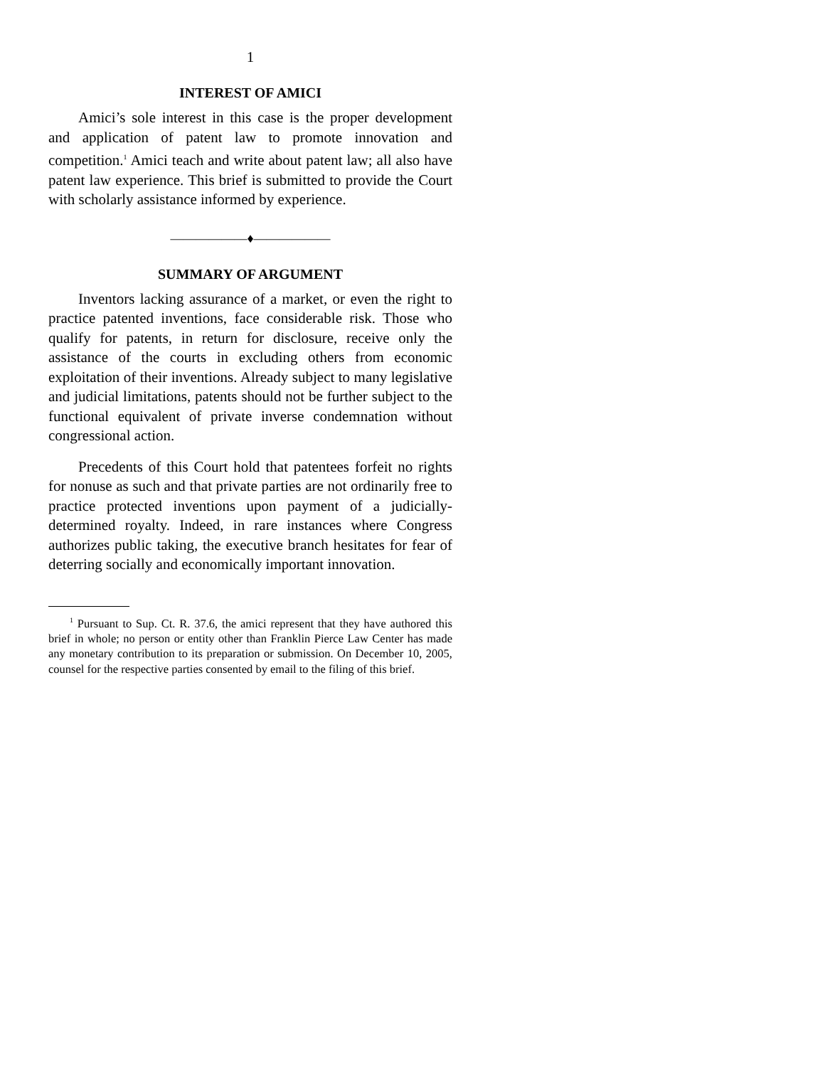1
INTEREST OF AMICI
Amici’s sole interest in this case is the proper development and application of patent law to promote innovation and competition.<sup>1</sup> Amici teach and write about patent law; all also have patent law experience. This brief is submitted to provide the Court with scholarly assistance informed by experience.
——————♦——————
SUMMARY OF ARGUMENT
Inventors lacking assurance of a market, or even the right to practice patented inventions, face considerable risk. Those who qualify for patents, in return for disclosure, receive only the assistance of the courts in excluding others from economic exploitation of their inventions. Already subject to many legislative and judicial limitations, patents should not be further subject to the functional equivalent of private inverse condemnation without congressional action.
Precedents of this Court hold that patentees forfeit no rights for nonuse as such and that private parties are not ordinarily free to practice protected inventions upon payment of a judicially-determined royalty. Indeed, in rare instances where Congress authorizes public taking, the executive branch hesitates for fear of deterring socially and economically important innovation.
<sup>1</sup> Pursuant to Sup. Ct. R. 37.6, the amici represent that they have authored this brief in whole; no person or entity other than Franklin Pierce Law Center has made any monetary contribution to its preparation or submission. On December 10, 2005, counsel for the respective parties consented by email to the filing of this brief.